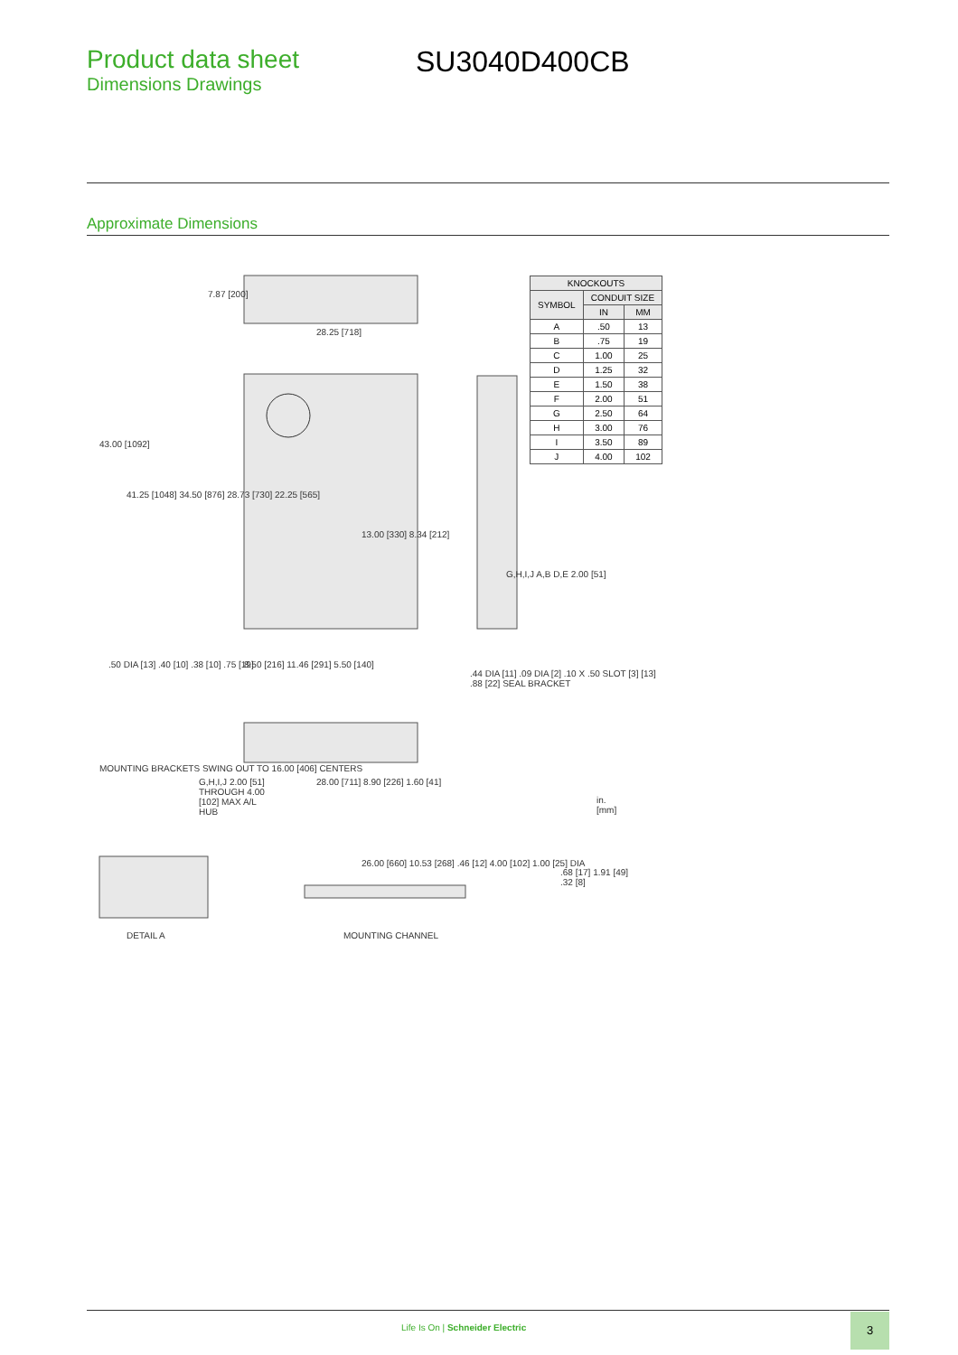Product data sheet
Dimensions Drawings
SU3040D400CB
Approximate Dimensions
7.87 [200]
28.25 [718]
43.00 [1092]
41.25 [1048] 34.50 [876] 28.73 [730] 22.25 [565]
13.00 [330] 8.34 [212]
G,H,I,J A,B D,E 2.00 [51]
.50 DIA [13] .40 [10] .38 [10] .75 [19]
8.50 [216] 11.46 [291] 5.50 [140]
MOUNTING BRACKETS SWING OUT TO 16.00 [406] CENTERS
G,H,I,J 2.00 [51] THROUGH 4.00 [102] MAX A/L HUB
28.00 [711] 8.90 [226] 1.60 [41]
.44 DIA [11] .09 DIA [2] .10 X .50 SLOT [3] [13] .88 [22] SEAL BRACKET
in.
[mm]
DETAIL A MOUNTING CHANNEL
26.00 [660] 10.53 [268] .46 [12] 4.00 [102] 1.00 [25] DIA
.68 [17] 1.91 [49] .32 [8]
| KNOCKOUTS | | |
| --- | --- | --- |
| SYMBOL | CONDUIT SIZE | |
| | IN | MM |
| A | .50 | 13 |
| B | .75 | 19 |
| C | 1.00 | 25 |
| D | 1.25 | 32 |
| E | 1.50 | 38 |
| F | 2.00 | 51 |
| G | 2.50 | 64 |
| H | 3.00 | 76 |
| I | 3.50 | 89 |
| J | 4.00 | 102 |
Life Is On | Schneider Electric
3